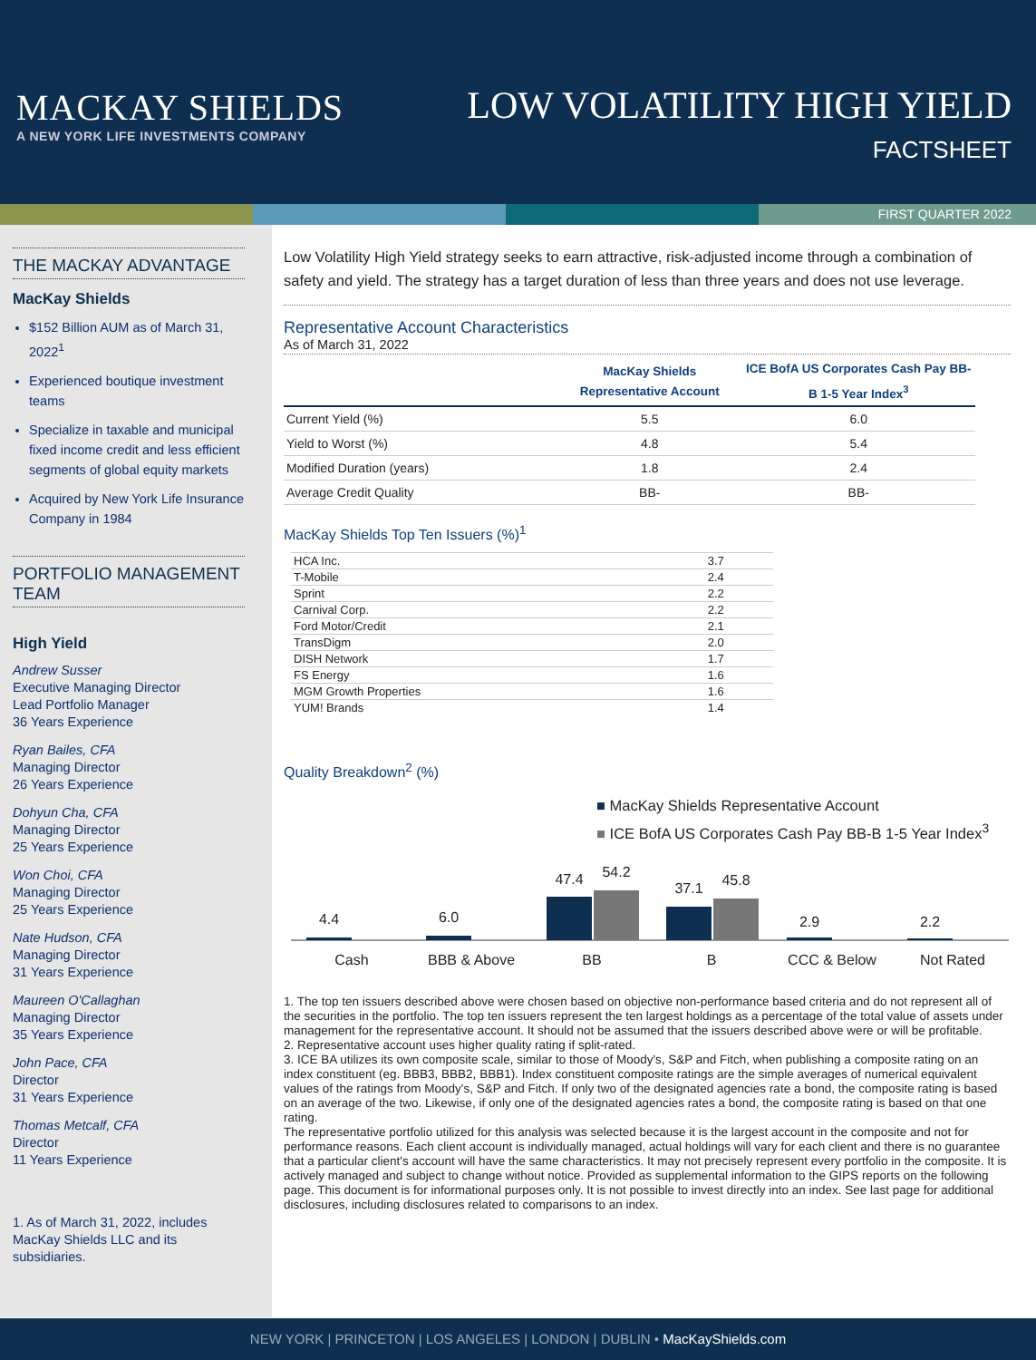MACKAY SHIELDS
A NEW YORK LIFE INVESTMENTS COMPANY
LOW VOLATILITY HIGH YIELD
FACTSHEET
FIRST QUARTER 2022
THE MACKAY ADVANTAGE
MacKay Shields
$152 Billion AUM as of March 31, 2022<sup>1</sup>
Experienced boutique investment teams
Specialize in taxable and municipal fixed income credit and less efficient segments of global equity markets
Acquired by New York Life Insurance Company in 1984
PORTFOLIO MANAGEMENT TEAM
High Yield
Andrew Susser
Executive Managing Director
Lead Portfolio Manager
36 Years Experience
Ryan Bailes, CFA
Managing Director
26 Years Experience
Dohyun Cha, CFA
Managing Director
25 Years Experience
Won Choi, CFA
Managing Director
25 Years Experience
Nate Hudson, CFA
Managing Director
31 Years Experience
Maureen O'Callaghan
Managing Director
35 Years Experience
John Pace, CFA
Director
31 Years Experience
Thomas Metcalf, CFA
Director
11 Years Experience
1. As of March 31, 2022, includes MacKay Shields LLC and its subsidiaries.
Low Volatility High Yield strategy seeks to earn attractive, risk-adjusted income through a combination of safety and yield. The strategy has a target duration of less than three years and does not use leverage.
Representative Account Characteristics
As of March 31, 2022
| | MacKay Shields Representative Account | ICE BofA US Corporates Cash Pay BB-B 1-5 Year Index<sup>3</sup> |
| --- | --- | --- |
| Current Yield (%) | 5.5 | 6.0 |
| Yield to Worst (%) | 4.8 | 5.4 |
| Modified Duration (years) | 1.8 | 2.4 |
| Average Credit Quality | BB- | BB- |
MacKay Shields Top Ten Issuers (%)<sup>1</sup>
| HCA Inc. | 3.7 |
| T-Mobile | 2.4 |
| Sprint | 2.2 |
| Carnival Corp. | 2.2 |
| Ford Motor/Credit | 2.1 |
| TransDigm | 2.0 |
| DISH Network | 1.7 |
| FS Energy | 1.6 |
| MGM Growth Properties | 1.6 |
| YUM! Brands | 1.4 |
Quality Breakdown<sup>2</sup> (%)
■ MacKay Shields Representative Account
■ ICE BofA US Corporates Cash Pay BB-B 1-5 Year Index<sup>3</sup>
4.4
Cash
6.0
BBB & Above
47.4
54.2
BB
37.1
45.8
B
2.9
CCC & Below
2.2
Not Rated
1. The top ten issuers described above were chosen based on objective non-performance based criteria and do not represent all of the securities in the portfolio. The top ten issuers represent the ten largest holdings as a percentage of the total value of assets under management for the representative account. It should not be assumed that the issuers described above were or will be profitable.
2. Representative account uses higher quality rating if split-rated.
3. ICE BA utilizes its own composite scale, similar to those of Moody's, S&P and Fitch, when publishing a composite rating on an index constituent (eg. BBB3, BBB2, BBB1). Index constituent composite ratings are the simple averages of numerical equivalent values of the ratings from Moody's, S&P and Fitch. If only two of the designated agencies rate a bond, the composite rating is based on an average of the two. Likewise, if only one of the designated agencies rates a bond, the composite rating is based on that one rating.
The representative portfolio utilized for this analysis was selected because it is the largest account in the composite and not for performance reasons. Each client account is individually managed, actual holdings will vary for each client and there is no guarantee that a particular client's account will have the same characteristics. It may not precisely represent every portfolio in the composite. It is actively managed and subject to change without notice. Provided as supplemental information to the GIPS reports on the following page. This document is for informational purposes only. It is not possible to invest directly into an index. See last page for additional disclosures, including disclosures related to comparisons to an index.
NEW YORK | PRINCETON | LOS ANGELES | LONDON | DUBLIN • MacKayShields.com